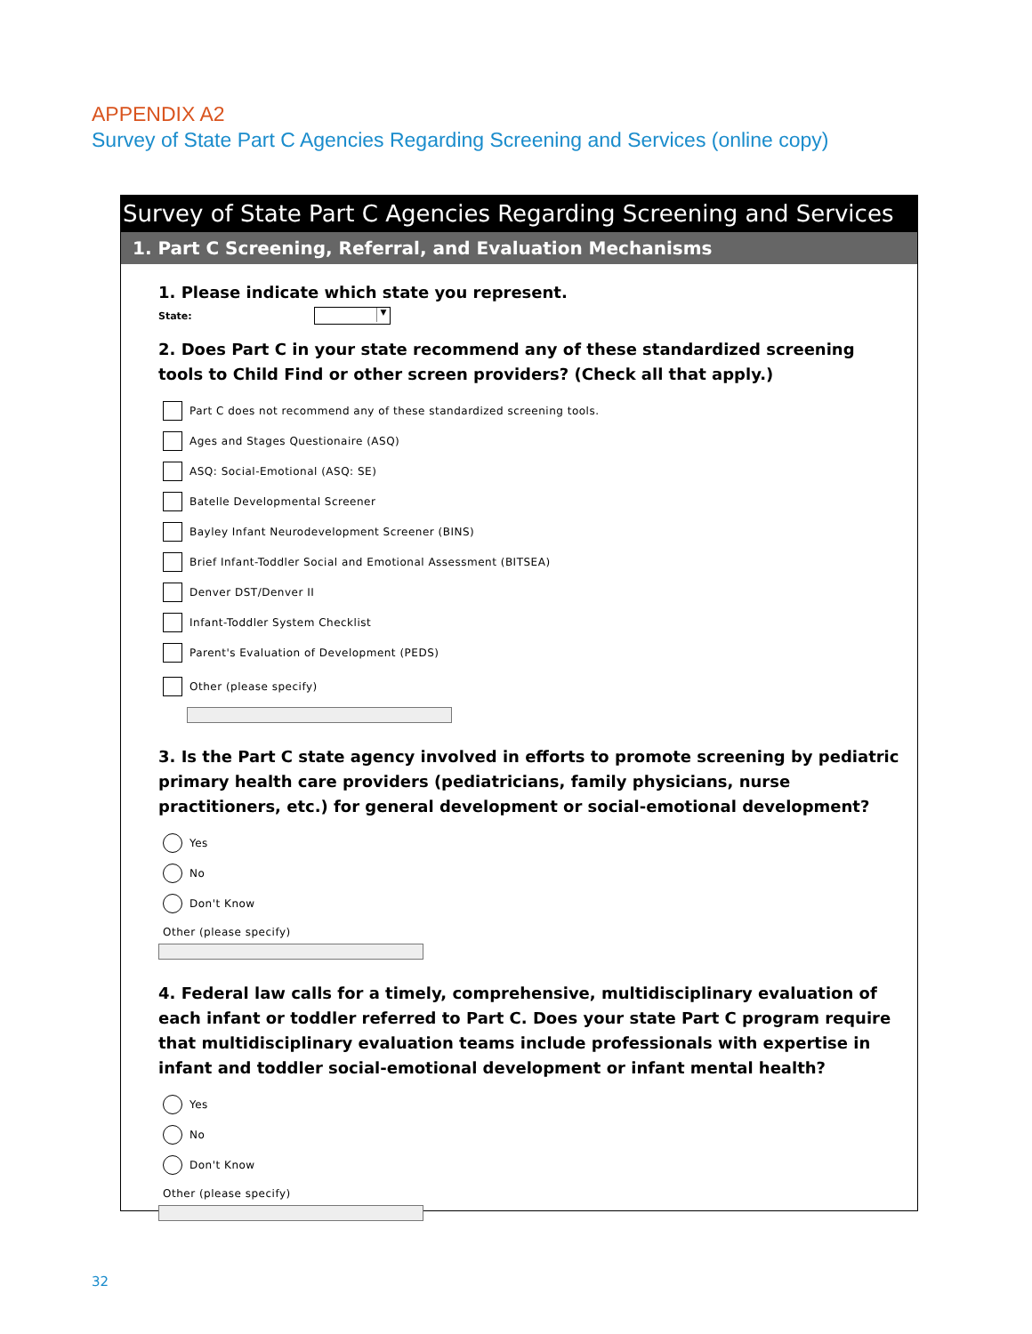APPENDIX A2
Survey of State Part C Agencies Regarding Screening and Services (online copy)
Survey of State Part C Agencies Regarding Screening and Services
1. Part C Screening, Referral, and Evaluation Mechanisms
1. Please indicate which state you represent.
State: ▼
2. Does Part C in your state recommend any of these standardized screening tools to Child Find or other screen providers? (Check all that apply.)
Part C does not recommend any of these standardized screening tools.
Ages and Stages Questionaire (ASQ)
ASQ: Social-Emotional (ASQ: SE)
Batelle Developmental Screener
Bayley Infant Neurodevelopment Screener (BINS)
Brief Infant-Toddler Social and Emotional Assessment (BITSEA)
Denver DST/Denver II
Infant-Toddler System Checklist
Parent's Evaluation of Development (PEDS)
Other (please specify)
3. Is the Part C state agency involved in efforts to promote screening by pediatric primary health care providers (pediatricians, family physicians, nurse practitioners, etc.) for general development or social-emotional development?
Yes
No
Don't Know
Other (please specify)
4. Federal law calls for a timely, comprehensive, multidisciplinary evaluation of each infant or toddler referred to Part C. Does your state Part C program require that multidisciplinary evaluation teams include professionals with expertise in infant and toddler social-emotional development or infant mental health?
Yes
No
Don't Know
Other (please specify)
32